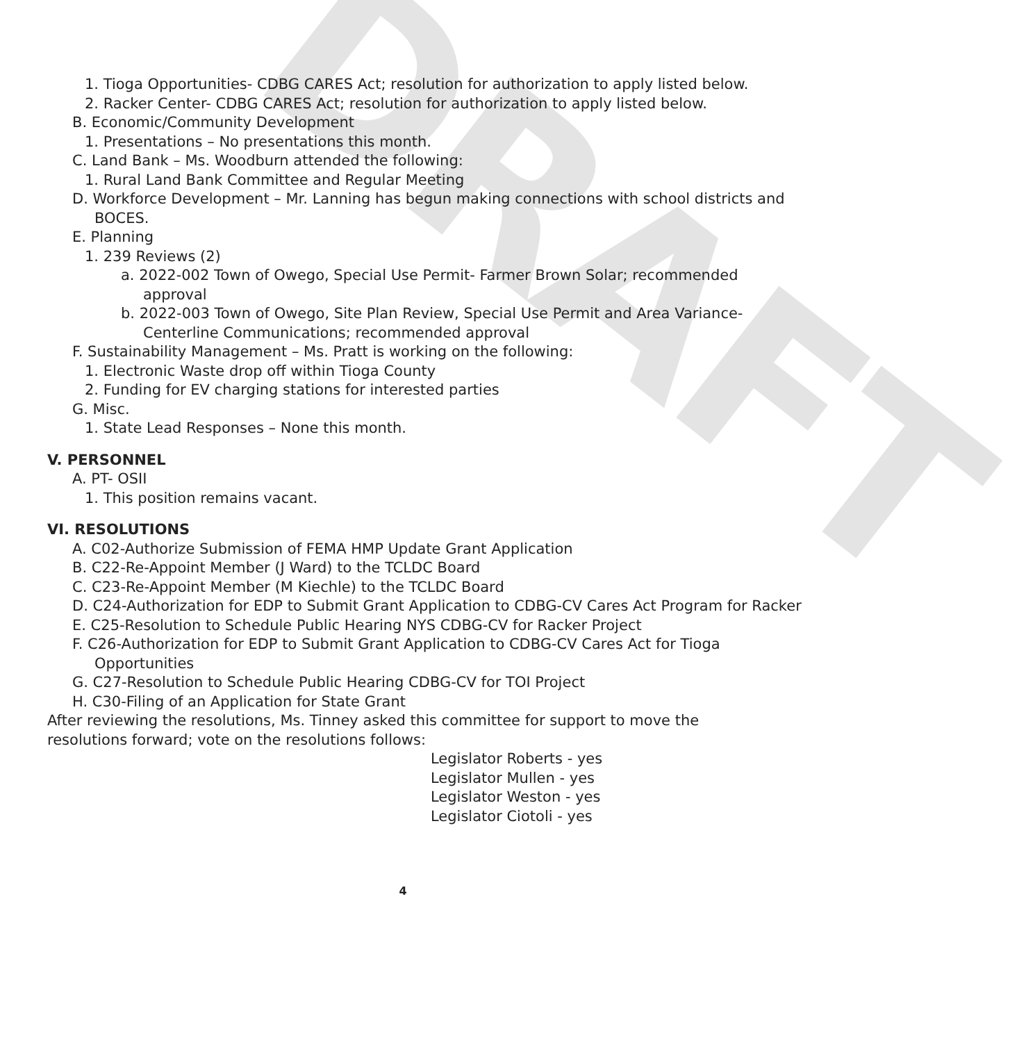DRAFT
1. Tioga Opportunities- CDBG CARES Act; resolution for authorization to apply listed below.
2. Racker Center- CDBG CARES Act; resolution for authorization to apply listed below.
B. Economic/Community Development
1. Presentations – No presentations this month.
C. Land Bank – Ms. Woodburn attended the following:
1. Rural Land Bank Committee and Regular Meeting
D. Workforce Development – Mr. Lanning has begun making connections with school districts and BOCES.
E. Planning
1. 239 Reviews (2)
a. 2022-002 Town of Owego, Special Use Permit- Farmer Brown Solar; recommended approval
b. 2022-003 Town of Owego, Site Plan Review, Special Use Permit and Area Variance- Centerline Communications; recommended approval
F. Sustainability Management – Ms. Pratt is working on the following:
1. Electronic Waste drop off within Tioga County
2. Funding for EV charging stations for interested parties
G. Misc.
1. State Lead Responses – None this month.
V. PERSONNEL
A. PT- OSII
1. This position remains vacant.
VI. RESOLUTIONS
A. C02-Authorize Submission of FEMA HMP Update Grant Application
B. C22-Re-Appoint Member (J Ward) to the TCLDC Board
C. C23-Re-Appoint Member (M Kiechle) to the TCLDC Board
D. C24-Authorization for EDP to Submit Grant Application to CDBG-CV Cares Act Program for Racker
E. C25-Resolution to Schedule Public Hearing NYS CDBG-CV for Racker Project
F. C26-Authorization for EDP to Submit Grant Application to CDBG-CV Cares Act for Tioga Opportunities
G. C27-Resolution to Schedule Public Hearing CDBG-CV for TOI Project
H. C30-Filing of an Application for State Grant
After reviewing the resolutions, Ms. Tinney asked this committee for support to move the resolutions forward; vote on the resolutions follows:
Legislator Roberts - yes
Legislator Mullen - yes
Legislator Weston - yes
Legislator Ciotoli - yes
4